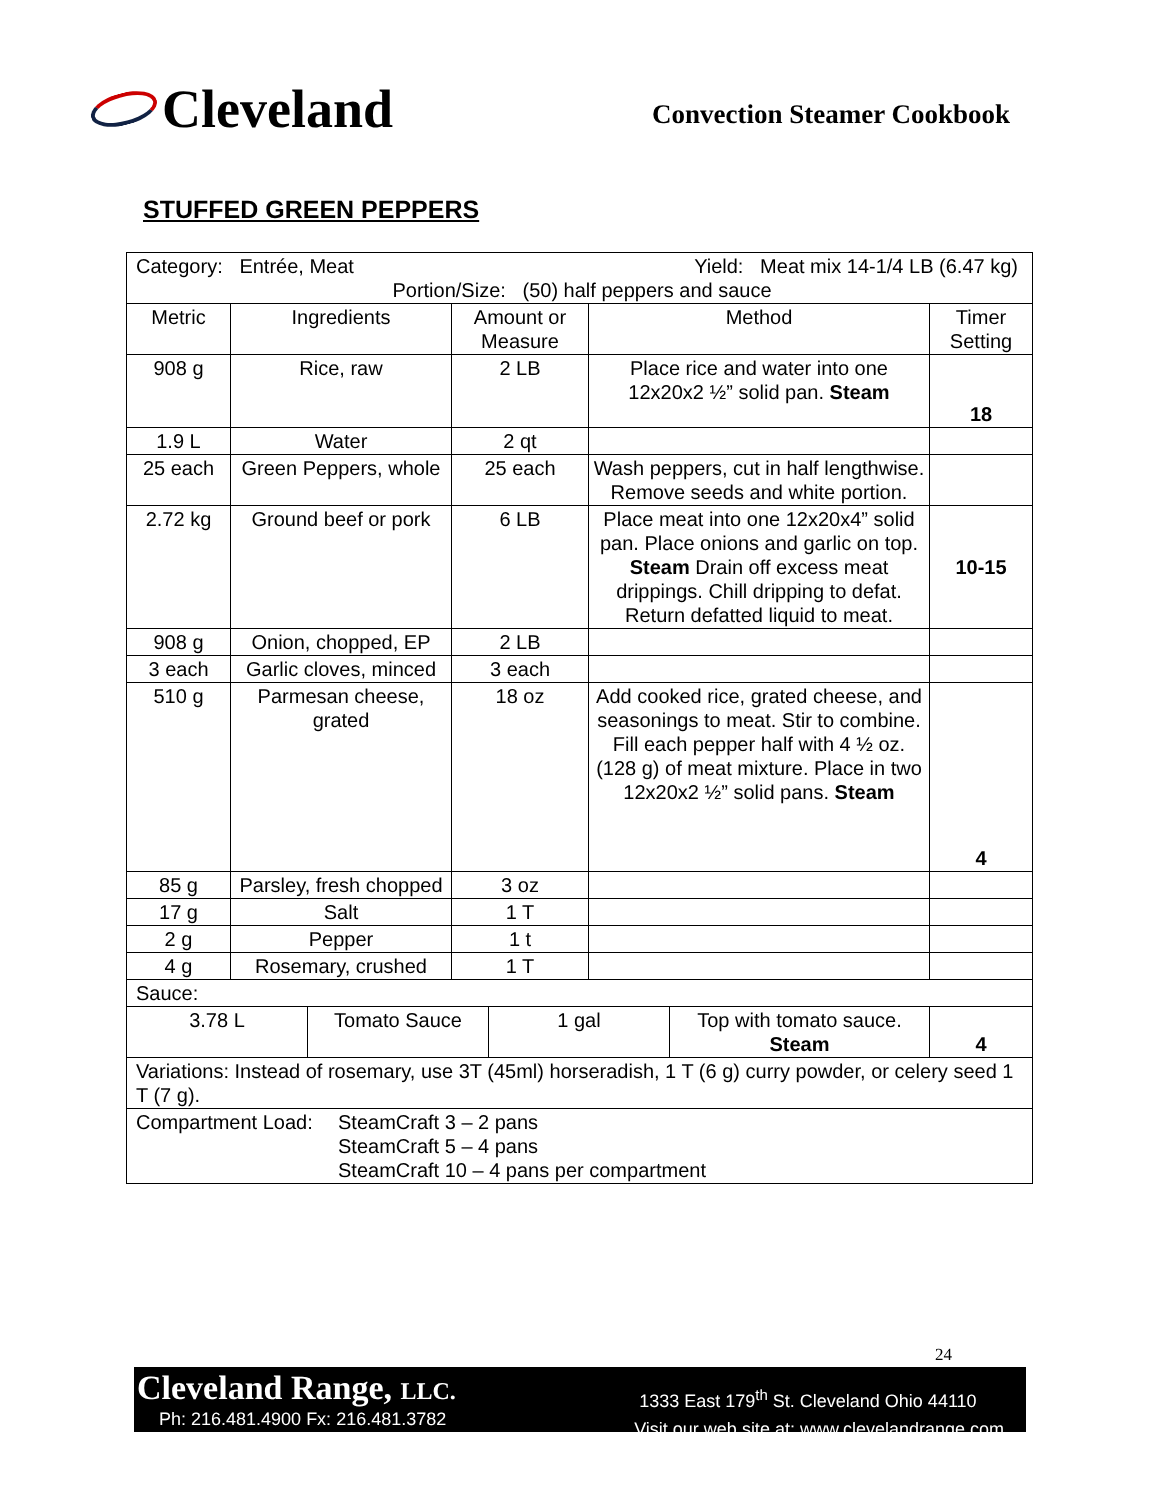Cleveland
Convection Steamer Cookbook
STUFFED GREEN PEPPERS
| Category: Entrée, Meat Yield: Meat mix 14-1/4 LB (6.47 kg) Portion/Size: (50) half peppers and sauce | | | | |
| Metric | Ingredients | Amount or Measure | Method | Timer Setting |
| 908 g | Rice, raw | 2 LB | Place rice and water into one 12x20x2 ½” solid pan. Steam | 18 |
| 1.9 L | Water | 2 qt | | |
| 25 each | Green Peppers, whole | 25 each | Wash peppers, cut in half lengthwise. Remove seeds and white portion. | |
| 2.72 kg | Ground beef or pork | 6 LB | Place meat into one 12x20x4” solid pan. Place onions and garlic on top. Steam Drain off excess meat drippings. Chill dripping to defat. Return defatted liquid to meat. | 10-15 |
| 908 g | Onion, chopped, EP | 2 LB | | |
| 3 each | Garlic cloves, minced | 3 each | | |
| 510 g | Parmesan cheese, grated | 18 oz | Add cooked rice, grated cheese, and seasonings to meat. Stir to combine. Fill each pepper half with 4 ½ oz. (128 g) of meat mixture. Place in two 12x20x2 ½” solid pans. Steam | 4 |
| 85 g | Parsley, fresh chopped | 3 oz | | |
| 17 g | Salt | 1 T | | |
| 2 g | Pepper | 1 t | | |
| 4 g | Rosemary, crushed | 1 T | | |
| Sauce: | | | | |
| / 3.78 L / Tomato Sauce / 1 gal / Top with tomato sauce. Steam / 4 / | | | | |
| Variations: Instead of rosemary, use 3T (45ml) horseradish, 1 T (6 g) curry powder, or celery seed 1 T (7 g). | | | | |
| Compartment Load: SteamCraft 3 – 2 pans SteamCraft 5 – 4 pans SteamCraft 10 – 4 pans per compartment | | | | |
24
Cleveland Range, LLC.
Ph: 216.481.4900 Fx: 216.481.3782
1333 East 179<sup>th</sup> St. Cleveland Ohio 44110
Visit our web site at: www.clevelandrange.com